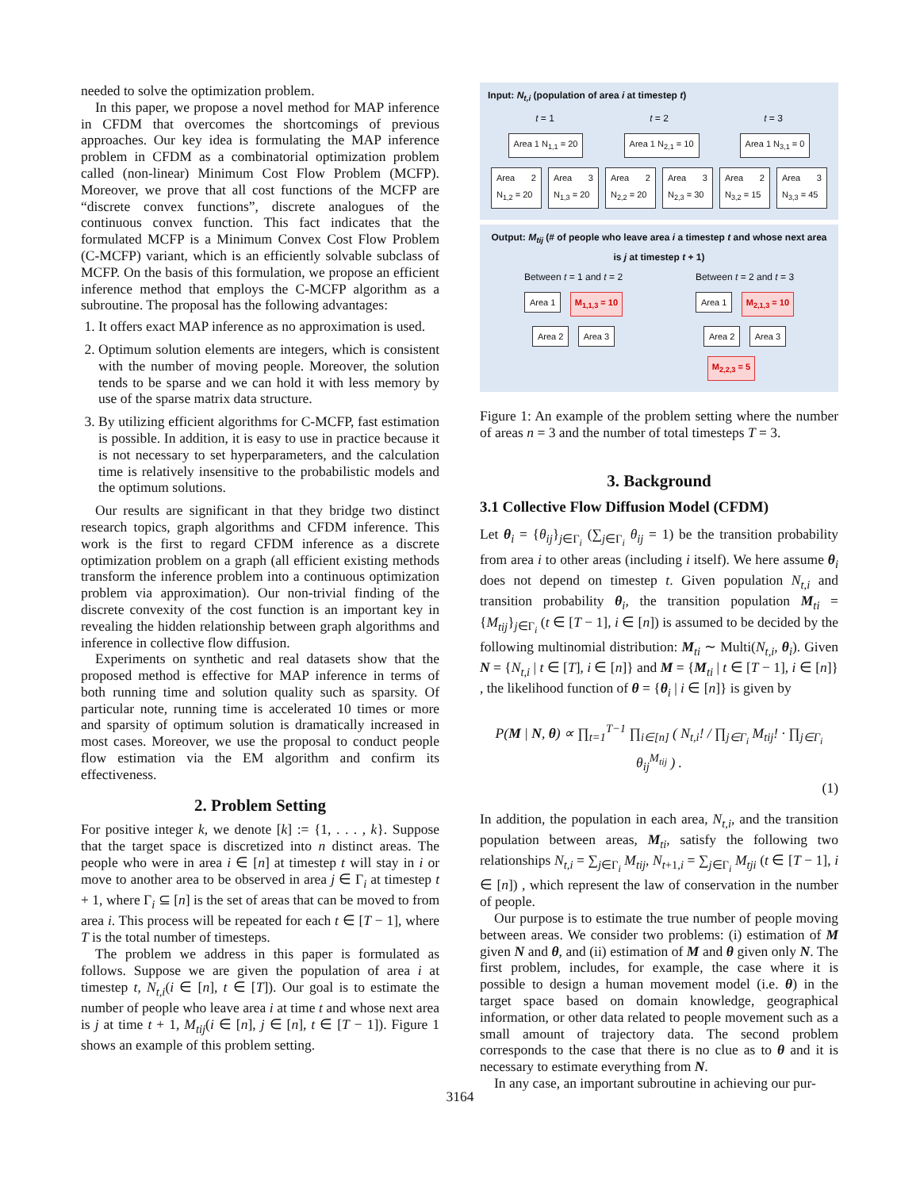needed to solve the optimization problem.
In this paper, we propose a novel method for MAP inference in CFDM that overcomes the shortcomings of previous approaches. Our key idea is formulating the MAP inference problem in CFDM as a combinatorial optimization problem called (non-linear) Minimum Cost Flow Problem (MCFP). Moreover, we prove that all cost functions of the MCFP are “discrete convex functions”, discrete analogues of the continuous convex function. This fact indicates that the formulated MCFP is a Minimum Convex Cost Flow Problem (C-MCFP) variant, which is an efficiently solvable subclass of MCFP. On the basis of this formulation, we propose an efficient inference method that employs the C-MCFP algorithm as a subroutine. The proposal has the following advantages:
1. It offers exact MAP inference as no approximation is used.
2. Optimum solution elements are integers, which is consistent with the number of moving people. Moreover, the solution tends to be sparse and we can hold it with less memory by use of the sparse matrix data structure.
3. By utilizing efficient algorithms for C-MCFP, fast estimation is possible. In addition, it is easy to use in practice because it is not necessary to set hyperparameters, and the calculation time is relatively insensitive to the probabilistic models and the optimum solutions.
Our results are significant in that they bridge two distinct research topics, graph algorithms and CFDM inference. This work is the first to regard CFDM inference as a discrete optimization problem on a graph (all efficient existing methods transform the inference problem into a continuous optimization problem via approximation). Our non-trivial finding of the discrete convexity of the cost function is an important key in revealing the hidden relationship between graph algorithms and inference in collective flow diffusion.
Experiments on synthetic and real datasets show that the proposed method is effective for MAP inference in terms of both running time and solution quality such as sparsity. Of particular note, running time is accelerated 10 times or more and sparsity of optimum solution is dramatically increased in most cases. Moreover, we use the proposal to conduct people flow estimation via the EM algorithm and confirm its effectiveness.
2. Problem Setting
For positive integer k, we denote [k] := {1, . . . , k}. Suppose that the target space is discretized into n distinct areas. The people who were in area i ∈ [n] at timestep t will stay in i or move to another area to be observed in area j ∈ Γ<sub>i</sub> at timestep t + 1, where Γ<sub>i</sub> ⊆ [n] is the set of areas that can be moved to from area i. This process will be repeated for each t ∈ [T − 1], where T is the total number of timesteps.
The problem we address in this paper is formulated as follows. Suppose we are given the population of area i at timestep t, N<sub>t,i</sub>(i ∈ [n], t ∈ [T]). Our goal is to estimate the number of people who leave area i at time t and whose next area is j at time t + 1, M<sub>tij</sub>(i ∈ [n], j ∈ [n], t ∈ [T − 1]). Figure 1 shows an example of this problem setting.
Input: N<sub>t,i</sub> (population of area i at timestep t)
t = 1 t = 2 t = 3
Area 1 N<sub>1,1</sub> = 20 Area 1 N<sub>2,1</sub> = 10 Area 1 N<sub>3,1</sub> = 0
Area 2 N<sub>1,2</sub> = 20 Area 3 N<sub>1,3</sub> = 20 Area 2 N<sub>2,2</sub> = 20 Area 3 N<sub>2,3</sub> = 30 Area 2 N<sub>3,2</sub> = 15 Area 3 N<sub>3,3</sub> = 45
Output: M<sub>tij</sub> (# of people who leave area i a timestep t and whose next area is j at timestep t + 1)
Between t = 1 and t = 2 Between t = 2 and t = 3
Area 1 M<sub>1,1,3</sub> = 10 Area 1 M<sub>2,1,3</sub> = 10
Area 2 Area 3 Area 2 Area 3
M<sub>2,2,3</sub> = 5
Figure 1: An example of the problem setting where the number of areas n = 3 and the number of total timesteps T = 3.
3. Background
3.1 Collective Flow Diffusion Model (CFDM)
Let θ<sub>i</sub> = {θ<sub>ij</sub>}<sub>j∈Γ<sub>i</sub></sub> (∑<sub>j∈Γ<sub>i</sub></sub> θ<sub>ij</sub> = 1) be the transition probability from area i to other areas (including i itself). We here assume θ<sub>i</sub> does not depend on timestep t. Given population N<sub>t,i</sub> and transition probability θ<sub>i</sub>, the transition population M<sub>ti</sub> = {M<sub>tij</sub>}<sub>j∈Γ<sub>i</sub></sub> (t ∈ [T − 1], i ∈ [n]) is assumed to be decided by the following multinomial distribution: M<sub>ti</sub> ∼ Multi(N<sub>t,i</sub>, θ<sub>i</sub>). Given N = {N<sub>t,i</sub> | t ∈ [T], i ∈ [n]} and M = {M<sub>ti</sub> | t ∈ [T − 1], i ∈ [n]} , the likelihood function of θ = {θ<sub>i</sub> | i ∈ [n]} is given by
P(M | N, θ) ∝ ∏<sub>t=1</sub><sup>T−1</sup> ∏<sub>i∈[n]</sub> ( N<sub>t,i</sub>! / ∏<sub>j∈Γ<sub>i</sub></sub> M<sub>tij</sub>! · ∏<sub>j∈Γ<sub>i</sub></sub> θ<sub>ij</sub><sup>M<sub>tij</sub></sup> ) .
(1)
In addition, the population in each area, N<sub>t,i</sub>, and the transition population between areas, M<sub>ti</sub>, satisfy the following two relationships N<sub>t,i</sub> = ∑<sub>j∈Γ<sub>i</sub></sub> M<sub>tij</sub>, N<sub>t+1,i</sub> = ∑<sub>j∈Γ<sub>i</sub></sub> M<sub>tji</sub> (t ∈ [T − 1], i ∈ [n]) , which represent the law of conservation in the number of people.
Our purpose is to estimate the true number of people moving between areas. We consider two problems: (i) estimation of M given N and θ, and (ii) estimation of M and θ given only N. The first problem, includes, for example, the case where it is possible to design a human movement model (i.e. θ) in the target space based on domain knowledge, geographical information, or other data related to people movement such as a small amount of trajectory data. The second problem corresponds to the case that there is no clue as to θ and it is necessary to estimate everything from N.
In any case, an important subroutine in achieving our pur-
3164